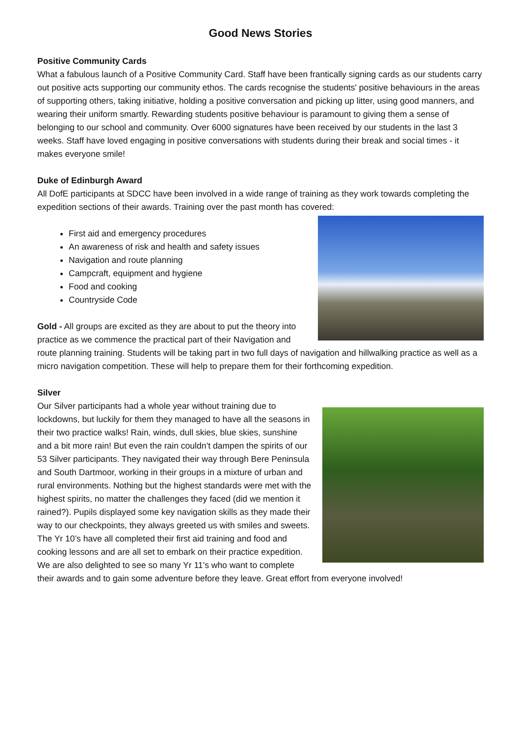Good News Stories
Positive Community Cards
What a fabulous launch of a Positive Community Card. Staff have been frantically signing cards as our students carry out positive acts supporting our community ethos. The cards recognise the students' positive behaviours in the areas of supporting others, taking initiative, holding a positive conversation and picking up litter, using good manners, and wearing their uniform smartly. Rewarding students positive behaviour is paramount to giving them a sense of belonging to our school and community. Over 6000 signatures have been received by our students in the last 3 weeks. Staff have loved engaging in positive conversations with students during their break and social times - it makes everyone smile!
Duke of Edinburgh Award
All DofE participants at SDCC have been involved in a wide range of training as they work towards completing the expedition sections of their awards. Training over the past month has covered:
First aid and emergency procedures
An awareness of risk and health and safety issues
Navigation and route planning
Campcraft, equipment and hygiene
Food and cooking
Countryside Code
Gold - All groups are excited as they are about to put the theory into practice as we commence the practical part of their Navigation and route planning training. Students will be taking part in two full days of navigation and hillwalking practice as well as a micro navigation competition. These will help to prepare them for their forthcoming expedition.
Silver
Our Silver participants had a whole year without training due to lockdowns, but luckily for them they managed to have all the seasons in their two practice walks! Rain, winds, dull skies, blue skies, sunshine and a bit more rain! But even the rain couldn’t dampen the spirits of our 53 Silver participants. They navigated their way through Bere Peninsula and South Dartmoor, working in their groups in a mixture of urban and rural environments. Nothing but the highest standards were met with the highest spirits, no matter the challenges they faced (did we mention it rained?). Pupils displayed some key navigation skills as they made their way to our checkpoints, they always greeted us with smiles and sweets. The Yr 10’s have all completed their first aid training and food and cooking lessons and are all set to embark on their practice expedition. We are also delighted to see so many Yr 11’s who want to complete their awards and to gain some adventure before they leave. Great effort from everyone involved!